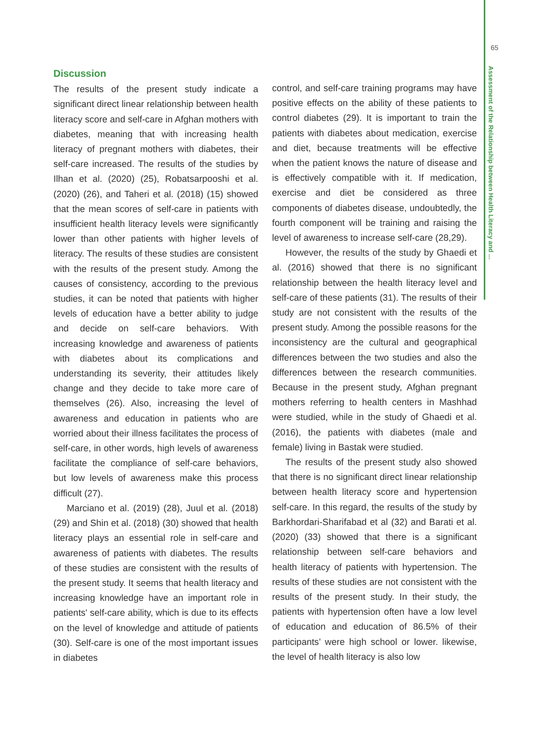65
Assessment of the Relationship between Health Literacy and ...
Discussion
The results of the present study indicate a significant direct linear relationship between health literacy score and self-care in Afghan mothers with diabetes, meaning that with increasing health literacy of pregnant mothers with diabetes, their self-care increased. The results of the studies by Ilhan et al. (2020) (25), Robatsarpooshi et al. (2020) (26), and Taheri et al. (2018) (15) showed that the mean scores of self-care in patients with insufficient health literacy levels were significantly lower than other patients with higher levels of literacy. The results of these studies are consistent with the results of the present study. Among the causes of consistency, according to the previous studies, it can be noted that patients with higher levels of education have a better ability to judge and decide on self-care behaviors. With increasing knowledge and awareness of patients with diabetes about its complications and understanding its severity, their attitudes likely change and they decide to take more care of themselves (26). Also, increasing the level of awareness and education in patients who are worried about their illness facilitates the process of self-care, in other words, high levels of awareness facilitate the compliance of self-care behaviors, but low levels of awareness make this process difficult (27).
Marciano et al. (2019) (28), Juul et al. (2018) (29) and Shin et al. (2018) (30) showed that health literacy plays an essential role in self-care and awareness of patients with diabetes. The results of these studies are consistent with the results of the present study. It seems that health literacy and increasing knowledge have an important role in patients' self-care ability, which is due to its effects on the level of knowledge and attitude of patients (30). Self-care is one of the most important issues in diabetes
control, and self-care training programs may have positive effects on the ability of these patients to control diabetes (29). It is important to train the patients with diabetes about medication, exercise and diet, because treatments will be effective when the patient knows the nature of disease and is effectively compatible with it. If medication, exercise and diet be considered as three components of diabetes disease, undoubtedly, the fourth component will be training and raising the level of awareness to increase self-care (28,29).
However, the results of the study by Ghaedi et al. (2016) showed that there is no significant relationship between the health literacy level and self-care of these patients (31). The results of their study are not consistent with the results of the present study. Among the possible reasons for the inconsistency are the cultural and geographical differences between the two studies and also the differences between the research communities. Because in the present study, Afghan pregnant mothers referring to health centers in Mashhad were studied, while in the study of Ghaedi et al. (2016), the patients with diabetes (male and female) living in Bastak were studied.
The results of the present study also showed that there is no significant direct linear relationship between health literacy score and hypertension self-care. In this regard, the results of the study by Barkhordari-Sharifabad et al (32) and Barati et al. (2020) (33) showed that there is a significant relationship between self-care behaviors and health literacy of patients with hypertension. The results of these studies are not consistent with the results of the present study. In their study, the patients with hypertension often have a low level of education and education of 86.5% of their participants’ were high school or lower. likewise, the level of health literacy is also low